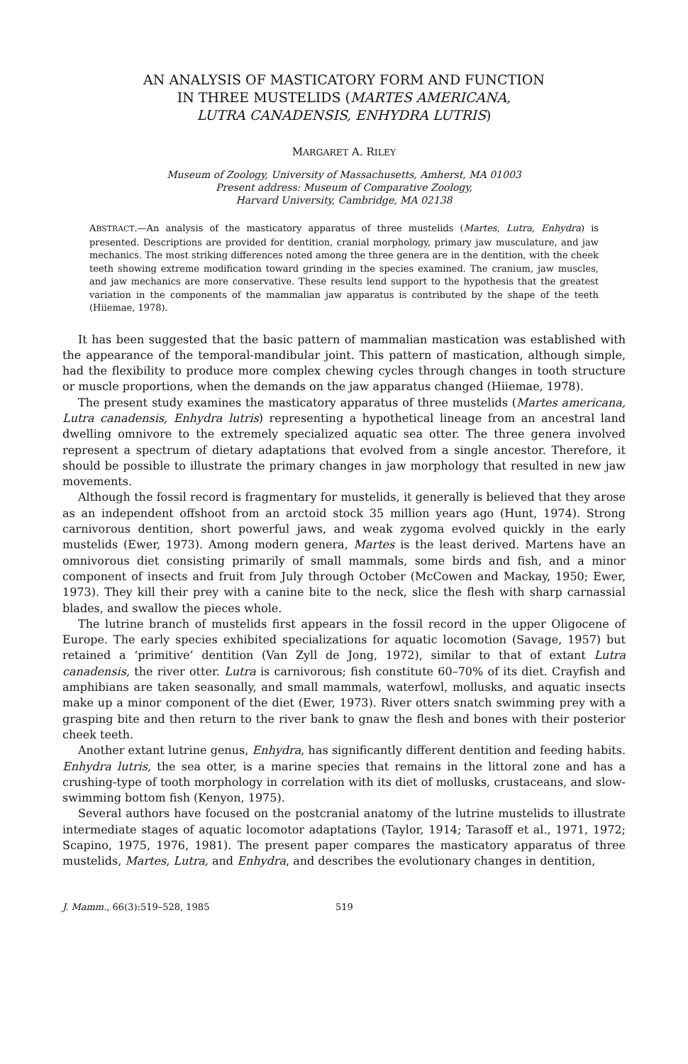AN ANALYSIS OF MASTICATORY FORM AND FUNCTION
IN THREE MUSTELIDS (MARTES AMERICANA,
LUTRA CANADENSIS, ENHYDRA LUTRIS)
MARGARET A. RILEY
Museum of Zoology, University of Massachusetts, Amherst, MA 01003
Present address: Museum of Comparative Zoology,
Harvard University, Cambridge, MA 02138
ABSTRACT.—An analysis of the masticatory apparatus of three mustelids (Martes, Lutra, Enhydra) is presented. Descriptions are provided for dentition, cranial morphology, primary jaw musculature, and jaw mechanics. The most striking differences noted among the three genera are in the dentition, with the cheek teeth showing extreme modification toward grinding in the species examined. The cranium, jaw muscles, and jaw mechanics are more conservative. These results lend support to the hypothesis that the greatest variation in the components of the mammalian jaw apparatus is contributed by the shape of the teeth (Hiiemae, 1978).
It has been suggested that the basic pattern of mammalian mastication was established with the appearance of the temporal-mandibular joint. This pattern of mastication, although simple, had the flexibility to produce more complex chewing cycles through changes in tooth structure or muscle proportions, when the demands on the jaw apparatus changed (Hiiemae, 1978).
The present study examines the masticatory apparatus of three mustelids (Martes americana, Lutra canadensis, Enhydra lutris) representing a hypothetical lineage from an ancestral land dwelling omnivore to the extremely specialized aquatic sea otter. The three genera involved represent a spectrum of dietary adaptations that evolved from a single ancestor. Therefore, it should be possible to illustrate the primary changes in jaw morphology that resulted in new jaw movements.
Although the fossil record is fragmentary for mustelids, it generally is believed that they arose as an independent offshoot from an arctoid stock 35 million years ago (Hunt, 1974). Strong carnivorous dentition, short powerful jaws, and weak zygoma evolved quickly in the early mustelids (Ewer, 1973). Among modern genera, Martes is the least derived. Martens have an omnivorous diet consisting primarily of small mammals, some birds and fish, and a minor component of insects and fruit from July through October (McCowen and Mackay, 1950; Ewer, 1973). They kill their prey with a canine bite to the neck, slice the flesh with sharp carnassial blades, and swallow the pieces whole.
The lutrine branch of mustelids first appears in the fossil record in the upper Oligocene of Europe. The early species exhibited specializations for aquatic locomotion (Savage, 1957) but retained a ‘primitive’ dentition (Van Zyll de Jong, 1972), similar to that of extant Lutra canadensis, the river otter. Lutra is carnivorous; fish constitute 60–70% of its diet. Crayfish and amphibians are taken seasonally, and small mammals, waterfowl, mollusks, and aquatic insects make up a minor component of the diet (Ewer, 1973). River otters snatch swimming prey with a grasping bite and then return to the river bank to gnaw the flesh and bones with their posterior cheek teeth.
Another extant lutrine genus, Enhydra, has significantly different dentition and feeding habits. Enhydra lutris, the sea otter, is a marine species that remains in the littoral zone and has a crushing-type of tooth morphology in correlation with its diet of mollusks, crustaceans, and slow-swimming bottom fish (Kenyon, 1975).
Several authors have focused on the postcranial anatomy of the lutrine mustelids to illustrate intermediate stages of aquatic locomotor adaptations (Taylor, 1914; Tarasoff et al., 1971, 1972; Scapino, 1975, 1976, 1981). The present paper compares the masticatory apparatus of three mustelids, Martes, Lutra, and Enhydra, and describes the evolutionary changes in dentition,
J. Mamm., 66(3):519–528, 1985 519